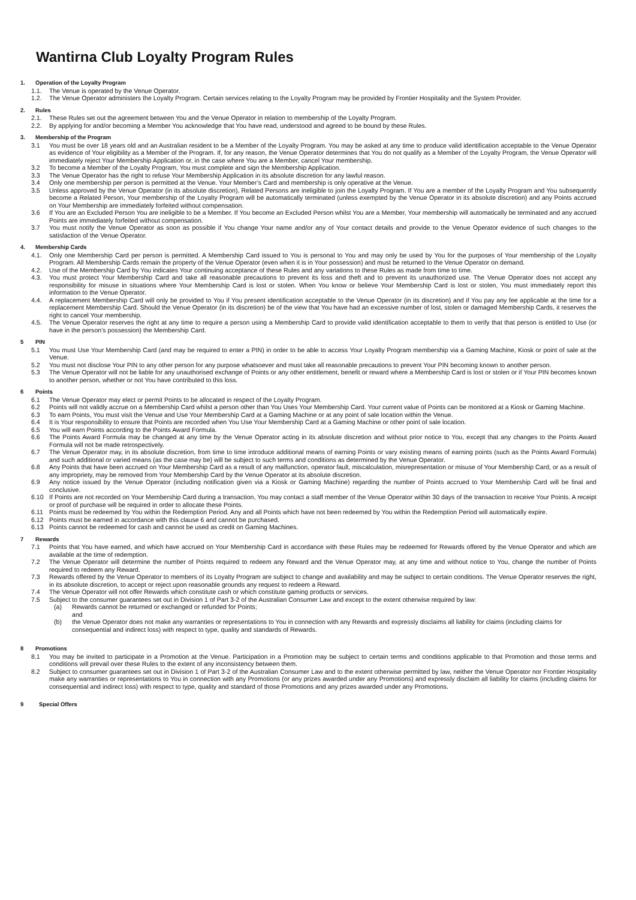Wantirna Club Loyalty Program Rules
1. Operation of the Loyalty Program
1.1. The Venue is operated by the Venue Operator.
1.2. The Venue Operator administers the Loyalty Program. Certain services relating to the Loyalty Program may be provided by Frontier Hospitality and the System Provider.
2. Rules
2.1. These Rules set out the agreement between You and the Venue Operator in relation to membership of the Loyalty Program.
2.2. By applying for and/or becoming a Member You acknowledge that You have read, understood and agreed to be bound by these Rules.
3. Membership of the Program
3.1 You must be over 18 years old and an Australian resident to be a Member of the Loyalty Program. You may be asked at any time to produce valid identification acceptable to the Venue Operator as evidence of Your eligibility as a Member of the Program. If, for any reason, the Venue Operator determines that You do not qualify as a Member of the Loyalty Program, the Venue Operator will immediately reject Your Membership Application or, in the case where You are a Member, cancel Your membership.
3.2 To become a Member of the Loyalty Program, You must complete and sign the Membership Application.
3.3 The Venue Operator has the right to refuse Your Membership Application in its absolute discretion for any lawful reason.
3.4 Only one membership per person is permitted at the Venue. Your Member’s Card and membership is only operative at the Venue.
3.5 Unless approved by the Venue Operator (in its absolute discretion), Related Persons are ineligible to join the Loyalty Program. If You are a member of the Loyalty Program and You subsequently become a Related Person, Your membership of the Loyalty Program will be automatically terminated (unless exempted by the Venue Operator in its absolute discretion) and any Points accrued on Your Membership are immediately forfeited without compensation.
3.6 If You are an Excluded Person You are ineligible to be a Member. If You become an Excluded Person whilst You are a Member, Your membership will automatically be terminated and any accrued Points are immediately forfeited without compensation.
3.7 You must notify the Venue Operator as soon as possible if You change Your name and/or any of Your contact details and provide to the Venue Operator evidence of such changes to the satisfaction of the Venue Operator.
4. Membership Cards
4.1. Only one Membership Card per person is permitted. A Membership Card issued to You is personal to You and may only be used by You for the purposes of Your membership of the Loyalty Program. All Membership Cards remain the property of the Venue Operator (even when it is in Your possession) and must be returned to the Venue Operator on demand.
4.2. Use of the Membership Card by You indicates Your continuing acceptance of these Rules and any variations to these Rules as made from time to time.
4.3. You must protect Your Membership Card and take all reasonable precautions to prevent its loss and theft and to prevent its unauthorized use. The Venue Operator does not accept any responsibility for misuse in situations where Your Membership Card is lost or stolen. When You know or believe Your Membership Card is lost or stolen, You must immediately report this information to the Venue Operator.
4.4. A replacement Membership Card will only be provided to You if You present identification acceptable to the Venue Operator (in its discretion) and if You pay any fee applicable at the time for a replacement Membership Card. Should the Venue Operator (in its discretion) be of the view that You have had an excessive number of lost, stolen or damaged Membership Cards, it reserves the right to cancel Your membership.
4.5. The Venue Operator reserves the right at any time to require a person using a Membership Card to provide valid identification acceptable to them to verify that that person is entitled to Use (or have in the person’s possession) the Membership Card.
5 PIN
5.1 You must Use Your Membership Card (and may be required to enter a PIN) in order to be able to access Your Loyalty Program membership via a Gaming Machine, Kiosk or point of sale at the Venue.
5.2 You must not disclose Your PIN to any other person for any purpose whatsoever and must take all reasonable precautions to prevent Your PIN becoming known to another person.
5.3 The Venue Operator will not be liable for any unauthorised exchange of Points or any other entitlement, benefit or reward where a Membership Card is lost or stolen or if Your PIN becomes known to another person, whether or not You have contributed to this loss.
6 Points
6.1 The Venue Operator may elect or permit Points to be allocated in respect of the Loyalty Program.
6.2 Points will not validly accrue on a Membership Card whilst a person other than You Uses Your Membership Card. Your current value of Points can be monitored at a Kiosk or Gaming Machine.
6.3 To earn Points, You must visit the Venue and Use Your Membership Card at a Gaming Machine or at any point of sale location within the Venue.
6.4 It is Your responsibility to ensure that Points are recorded when You Use Your Membership Card at a Gaming Machine or other point of sale location.
6.5 You will earn Points according to the Points Award Formula.
6.6 The Points Award Formula may be changed at any time by the Venue Operator acting in its absolute discretion and without prior notice to You, except that any changes to the Points Award Formula will not be made retrospectively.
6.7 The Venue Operator may, in its absolute discretion, from time to time introduce additional means of earning Points or vary existing means of earning points (such as the Points Award Formula) and such additional or varied means (as the case may be) will be subject to such terms and conditions as determined by the Venue Operator.
6.8 Any Points that have been accrued on Your Membership Card as a result of any malfunction, operator fault, miscalculation, misrepresentation or misuse of Your Membership Card, or as a result of any impropriety, may be removed from Your Membership Card by the Venue Operator at its absolute discretion.
6.9 Any notice issued by the Venue Operator (including notification given via a Kiosk or Gaming Machine) regarding the number of Points accrued to Your Membership Card will be final and conclusive.
6.10 If Points are not recorded on Your Membership Card during a transaction, You may contact a staff member of the Venue Operator within 30 days of the transaction to receive Your Points. A receipt or proof of purchase will be required in order to allocate these Points.
6.11 Points must be redeemed by You within the Redemption Period. Any and all Points which have not been redeemed by You within the Redemption Period will automatically expire.
6.12 Points must be earned in accordance with this clause 6 and cannot be purchased.
6.13 Points cannot be redeemed for cash and cannot be used as credit on Gaming Machines.
7 Rewards
7.1 Points that You have earned, and which have accrued on Your Membership Card in accordance with these Rules may be redeemed for Rewards offered by the Venue Operator and which are available at the time of redemption.
7.2 The Venue Operator will determine the number of Points required to redeem any Reward and the Venue Operator may, at any time and without notice to You, change the number of Points required to redeem any Reward.
7.3 Rewards offered by the Venue Operator to members of its Loyalty Program are subject to change and availability and may be subject to certain conditions. The Venue Operator reserves the right, in its absolute discretion, to accept or reject upon reasonable grounds any request to redeem a Reward.
7.4 The Venue Operator will not offer Rewards which constitute cash or which constitute gaming products or services.
7.5 Subject to the consumer guarantees set out in Division 1 of Part 3-2 of the Australian Consumer Law and except to the extent otherwise required by law:
(a) Rewards cannot be returned or exchanged or refunded for Points;
and
(b) the Venue Operator does not make any warranties or representations to You in connection with any Rewards and expressly disclaims all liability for claims (including claims for consequential and indirect loss) with respect to type, quality and standards of Rewards.
8 Promotions
8.1 You may be invited to participate in a Promotion at the Venue. Participation in a Promotion may be subject to certain terms and conditions applicable to that Promotion and those terms and conditions will prevail over these Rules to the extent of any inconsistency between them.
8.2 Subject to consumer guarantees set out in Division 1 of Part 3-2 of the Australian Consumer Law and to the extent otherwise permitted by law, neither the Venue Operator nor Frontier Hospitality make any warranties or representations to You in connection with any Promotions (or any prizes awarded under any Promotions) and expressly disclaim all liability for claims (including claims for consequential and indirect loss) with respect to type, quality and standard of those Promotions and any prizes awarded under any Promotions.
9 Special Offers